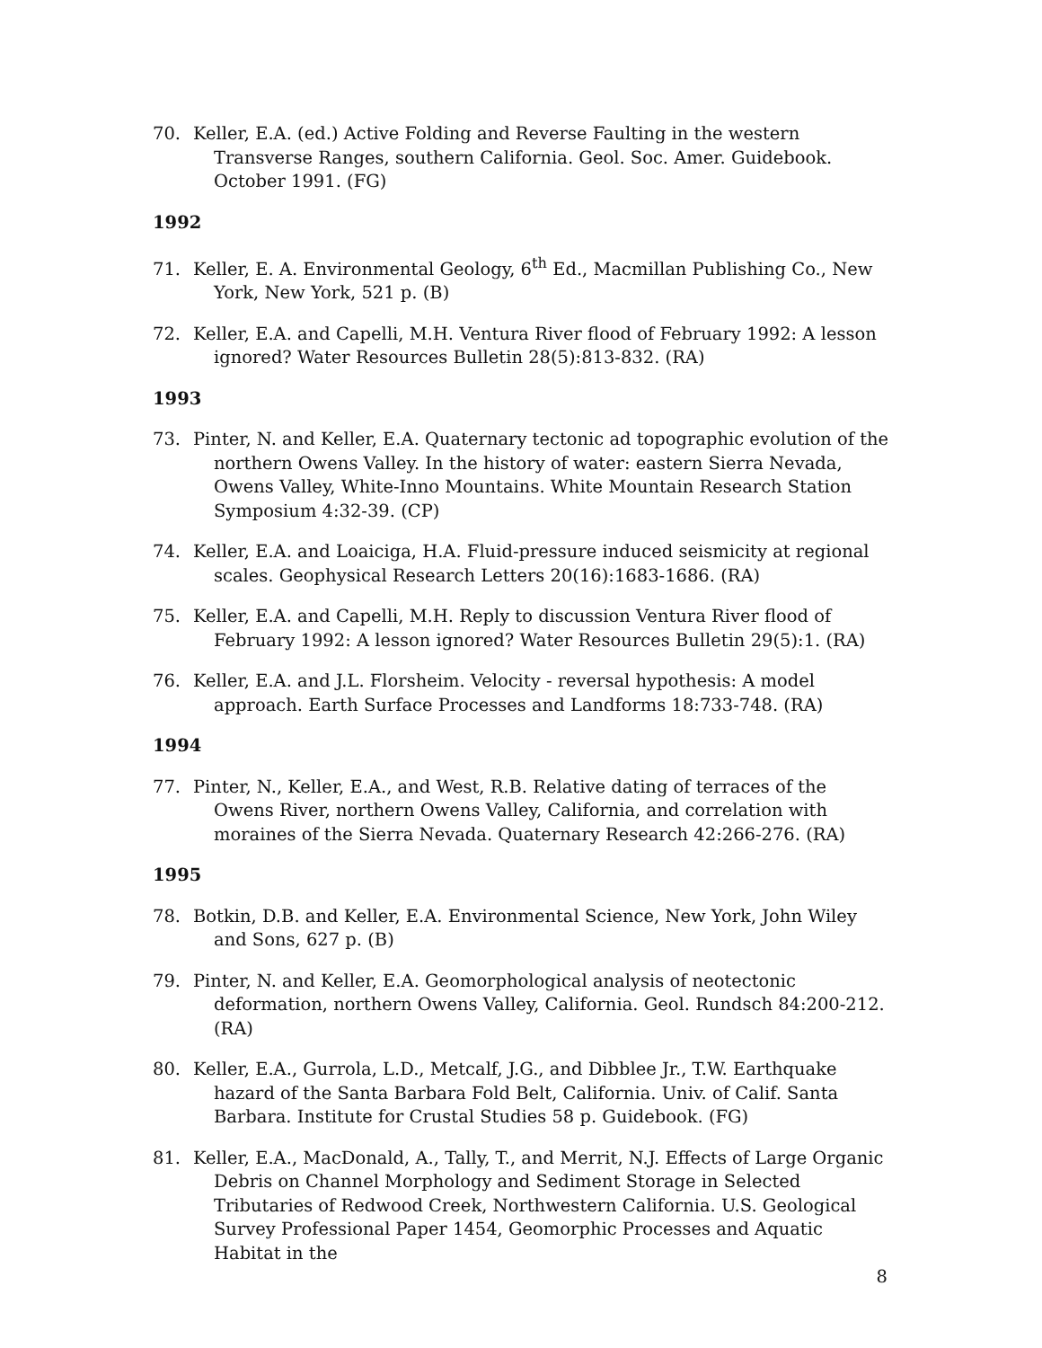70. Keller, E.A. (ed.) Active Folding and Reverse Faulting in the western Transverse Ranges, southern California. Geol. Soc. Amer. Guidebook. October 1991. (FG)
1992
71. Keller, E. A. Environmental Geology, 6<sup>th</sup> Ed., Macmillan Publishing Co., New York, New York, 521 p. (B)
72. Keller, E.A. and Capelli, M.H. Ventura River flood of February 1992: A lesson ignored? Water Resources Bulletin 28(5):813-832. (RA)
1993
73. Pinter, N. and Keller, E.A. Quaternary tectonic ad topographic evolution of the northern Owens Valley. In the history of water: eastern Sierra Nevada, Owens Valley, White-Inno Mountains. White Mountain Research Station Symposium 4:32-39. (CP)
74. Keller, E.A. and Loaiciga, H.A. Fluid-pressure induced seismicity at regional scales. Geophysical Research Letters 20(16):1683-1686. (RA)
75. Keller, E.A. and Capelli, M.H. Reply to discussion Ventura River flood of February 1992: A lesson ignored? Water Resources Bulletin 29(5):1. (RA)
76. Keller, E.A. and J.L. Florsheim. Velocity - reversal hypothesis: A model approach. Earth Surface Processes and Landforms 18:733-748. (RA)
1994
77. Pinter, N., Keller, E.A., and West, R.B. Relative dating of terraces of the Owens River, northern Owens Valley, California, and correlation with moraines of the Sierra Nevada. Quaternary Research 42:266-276. (RA)
1995
78. Botkin, D.B. and Keller, E.A. Environmental Science, New York, John Wiley and Sons, 627 p. (B)
79. Pinter, N. and Keller, E.A. Geomorphological analysis of neotectonic deformation, northern Owens Valley, California. Geol. Rundsch 84:200-212. (RA)
80. Keller, E.A., Gurrola, L.D., Metcalf, J.G., and Dibblee Jr., T.W. Earthquake hazard of the Santa Barbara Fold Belt, California. Univ. of Calif. Santa Barbara. Institute for Crustal Studies 58 p. Guidebook. (FG)
81. Keller, E.A., MacDonald, A., Tally, T., and Merrit, N.J. Effects of Large Organic Debris on Channel Morphology and Sediment Storage in Selected Tributaries of Redwood Creek, Northwestern California. U.S. Geological Survey Professional Paper 1454, Geomorphic Processes and Aquatic Habitat in the
8